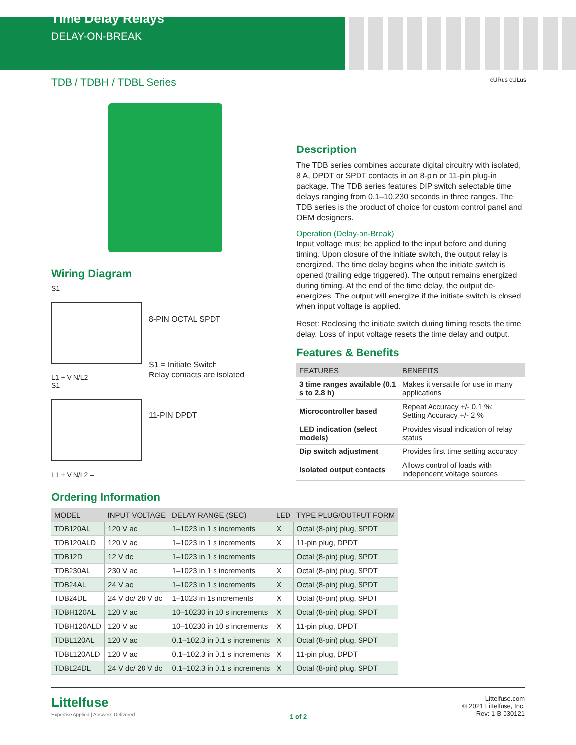Time Delay Relays
DELAY-ON-BREAK
TDB / TDBH / TDBL Series cURus cULus
Wiring Diagram
S1
L1 + V N/L2 –
S1
L1 + V N/L2 –
8-PIN OCTAL SPDT
S1 = Initiate Switch
Relay contacts are isolated
11-PIN DPDT
Description
The TDB series combines accurate digital circuitry with isolated, 8 A, DPDT or SPDT contacts in an 8-pin or 11-pin plug-in package. The TDB series features DIP switch selectable time delays ranging from 0.1–10,230 seconds in three ranges. The TDB series is the product of choice for custom control panel and OEM designers.
Operation (Delay-on-Break)
Input voltage must be applied to the input before and during timing. Upon closure of the initiate switch, the output relay is energized. The time delay begins when the initiate switch is opened (trailing edge triggered). The output remains energized during timing. At the end of the time delay, the output de-energizes. The output will energize if the initiate switch is closed when input voltage is applied.
Reset: Reclosing the initiate switch during timing resets the time delay. Loss of input voltage resets the time delay and output.
Features & Benefits
| FEATURES | BENEFITS |
| --- | --- |
| 3 time ranges available (0.1 s to 2.8 h) | Makes it versatile for use in many applications |
| Microcontroller based | Repeat Accuracy +/- 0.1 %; Setting Accuracy +/- 2 % |
| LED indication (select models) | Provides visual indication of relay status |
| Dip switch adjustment | Provides first time setting accuracy |
| Isolated output contacts | Allows control of loads with independent voltage sources |
Ordering Information
| MODEL | INPUT VOLTAGE | DELAY RANGE (SEC) | LED | TYPE PLUG/OUTPUT FORM |
| --- | --- | --- | --- | --- |
| TDB120AL | 120 V ac | 1–1023 in 1 s increments | X | Octal (8-pin) plug, SPDT |
| TDB120ALD | 120 V ac | 1–1023 in 1 s increments | X | 11-pin plug, DPDT |
| TDB12D | 12 V dc | 1–1023 in 1 s increments | | Octal (8-pin) plug, SPDT |
| TDB230AL | 230 V ac | 1–1023 in 1 s increments | X | Octal (8-pin) plug, SPDT |
| TDB24AL | 24 V ac | 1–1023 in 1 s increments | X | Octal (8-pin) plug, SPDT |
| TDB24DL | 24 V dc/ 28 V dc | 1–1023 in 1s increments | X | Octal (8-pin) plug, SPDT |
| TDBH120AL | 120 V ac | 10–10230 in 10 s increments | X | Octal (8-pin) plug, SPDT |
| TDBH120ALD | 120 V ac | 10–10230 in 10 s increments | X | 11-pin plug, DPDT |
| TDBL120AL | 120 V ac | 0.1–102.3 in 0.1 s increments | X | Octal (8-pin) plug, SPDT |
| TDBL120ALD | 120 V ac | 0.1–102.3 in 0.1 s increments | X | 11-pin plug, DPDT |
| TDBL24DL | 24 V dc/ 28 V dc | 0.1–102.3 in 0.1 s increments | X | Octal (8-pin) plug, SPDT |
Littelfuse
Expertise Applied | Answers Delivered
1 of 2
Littelfuse.com
© 2021 Littelfuse, Inc.
Rev: 1-B-030121